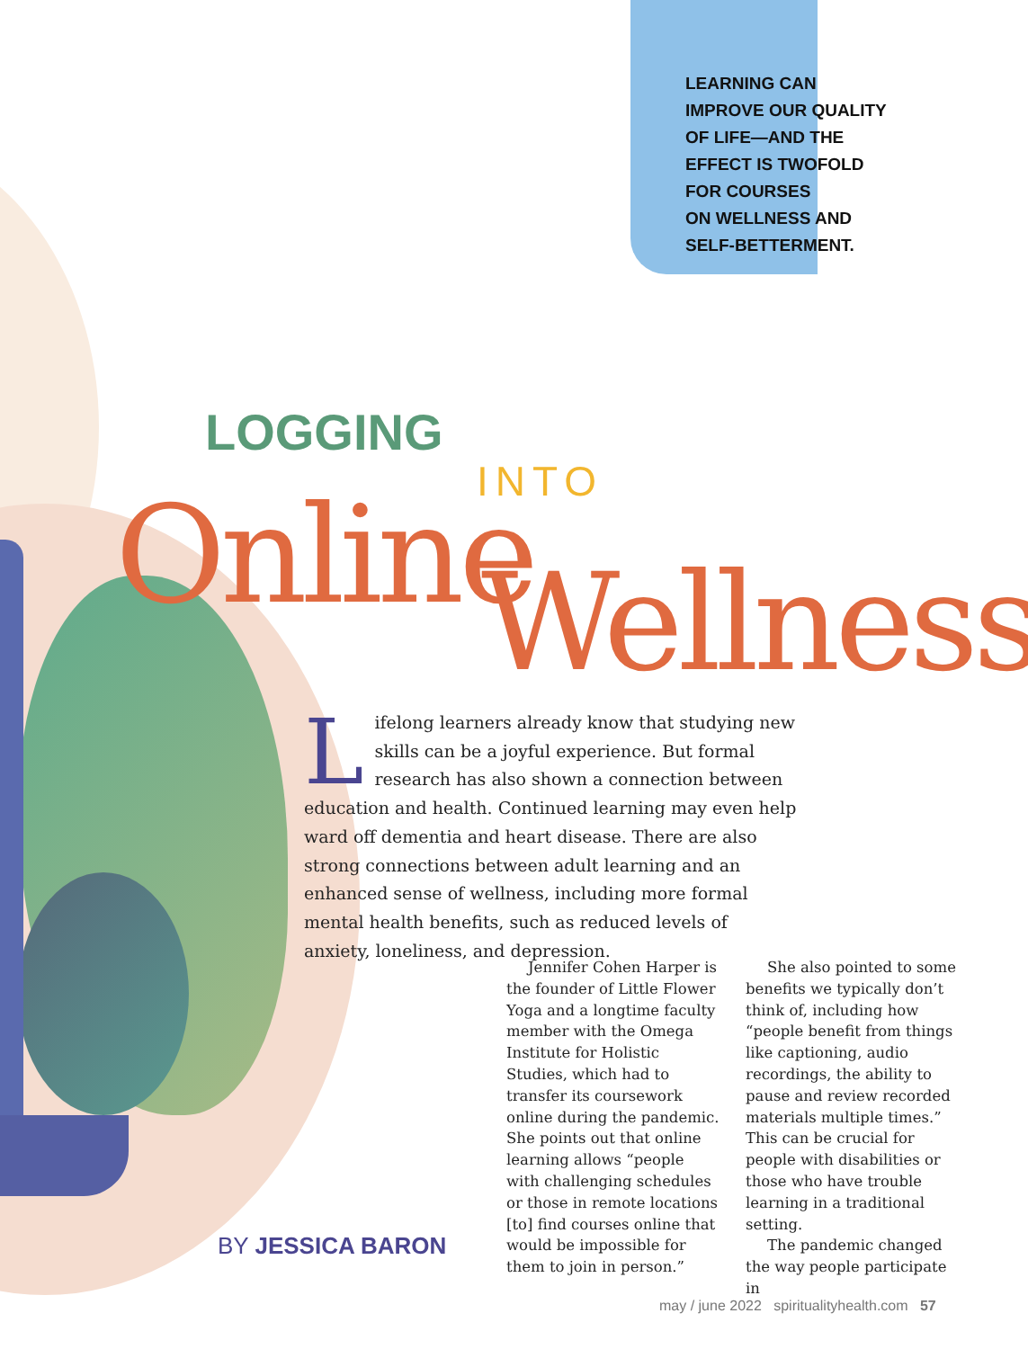LEARNING CAN
IMPROVE OUR QUALITY
OF LIFE—AND THE
EFFECT IS TWOFOLD
FOR COURSES
ON WELLNESS AND
SELF-BETTERMENT.
LOGGING
INTO
Online Wellness
Lifelong learners already know that studying new skills can be a joyful experience. But formal research has also shown a connection between education and health. Continued learning may even help ward off dementia and heart disease. There are also strong connections between adult learning and an enhanced sense of wellness, including more formal mental health benefits, such as reduced levels of anxiety, loneliness, and depression.
Jennifer Cohen Harper is the founder of Little Flower Yoga and a longtime faculty member with the Omega Institute for Holistic Studies, which had to transfer its coursework online during the pandemic. She points out that online learning allows “people with challenging schedules or those in remote locations [to] find courses online that would be impossible for them to join in person.”
She also pointed to some benefits we typically don’t think of, including how “people benefit from things like captioning, audio recordings, the ability to pause and review recorded materials multiple times.” This can be crucial for people with disabilities or those who have trouble learning in a traditional setting.
The pandemic changed the way people participate in
BY JESSICA BARON
may / june 2022 spiritualityhealth.com 57